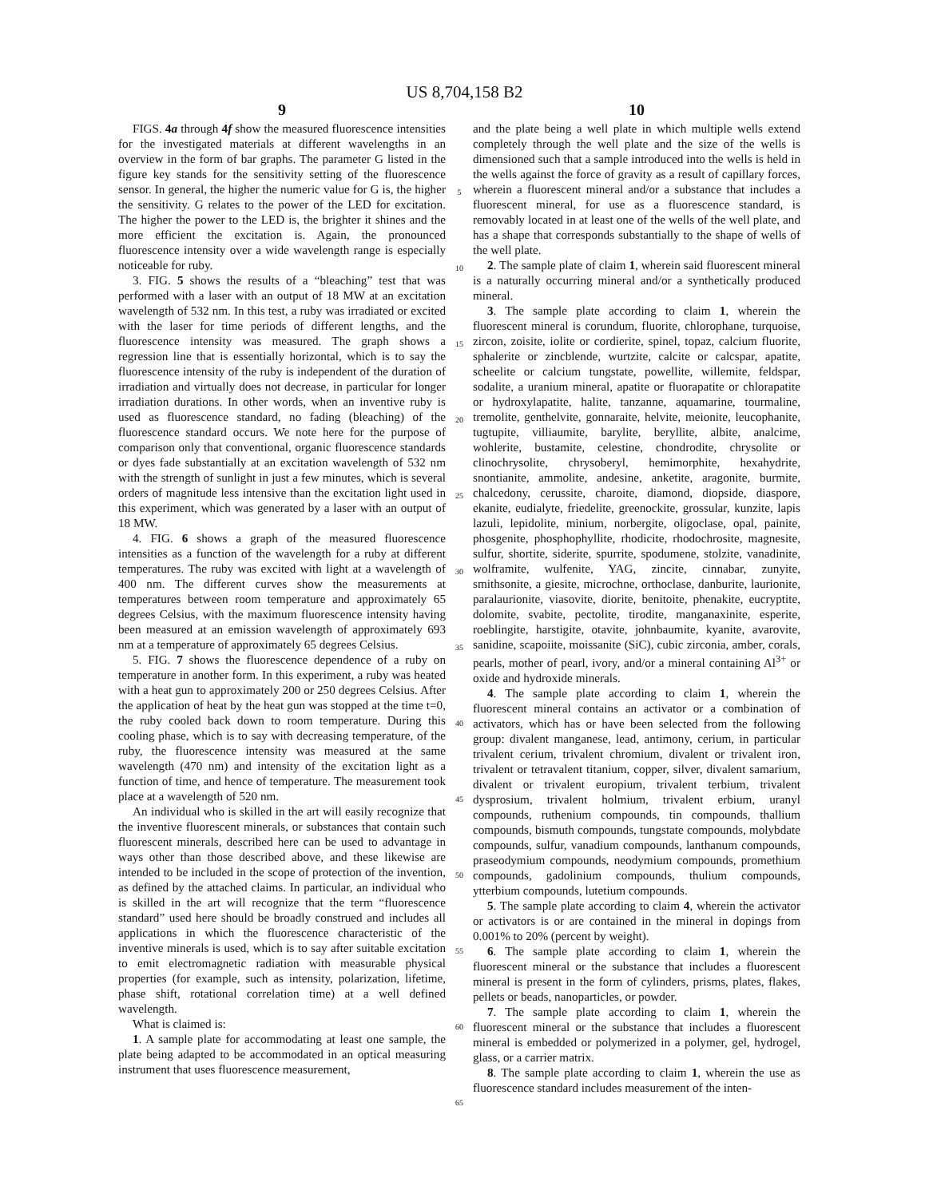US 8,704,158 B2
9
FIGS. 4a through 4f show the measured fluorescence intensities for the investigated materials at different wavelengths in an overview in the form of bar graphs. The parameter G listed in the figure key stands for the sensitivity setting of the fluorescence sensor. In general, the higher the numeric value for G is, the higher the sensitivity. G relates to the power of the LED for excitation. The higher the power to the LED is, the brighter it shines and the more efficient the excitation is. Again, the pronounced fluorescence intensity over a wide wavelength range is especially noticeable for ruby.
3. FIG. 5 shows the results of a “bleaching” test that was performed with a laser with an output of 18 MW at an excitation wavelength of 532 nm. In this test, a ruby was irradiated or excited with the laser for time periods of different lengths, and the fluorescence intensity was measured. The graph shows a regression line that is essentially horizontal, which is to say the fluorescence intensity of the ruby is independent of the duration of irradiation and virtually does not decrease, in particular for longer irradiation durations. In other words, when an inventive ruby is used as fluorescence standard, no fading (bleaching) of the fluorescence standard occurs. We note here for the purpose of comparison only that conventional, organic fluorescence standards or dyes fade substantially at an excitation wavelength of 532 nm with the strength of sunlight in just a few minutes, which is several orders of magnitude less intensive than the excitation light used in this experiment, which was generated by a laser with an output of 18 MW.
4. FIG. 6 shows a graph of the measured fluorescence intensities as a function of the wavelength for a ruby at different temperatures. The ruby was excited with light at a wavelength of 400 nm. The different curves show the measurements at temperatures between room temperature and approximately 65 degrees Celsius, with the maximum fluorescence intensity having been measured at an emission wavelength of approximately 693 nm at a temperature of approximately 65 degrees Celsius.
5. FIG. 7 shows the fluorescence dependence of a ruby on temperature in another form. In this experiment, a ruby was heated with a heat gun to approximately 200 or 250 degrees Celsius. After the application of heat by the heat gun was stopped at the time t=0, the ruby cooled back down to room temperature. During this cooling phase, which is to say with decreasing temperature, of the ruby, the fluorescence intensity was measured at the same wavelength (470 nm) and intensity of the excitation light as a function of time, and hence of temperature. The measurement took place at a wavelength of 520 nm.
An individual who is skilled in the art will easily recognize that the inventive fluorescent minerals, or substances that contain such fluorescent minerals, described here can be used to advantage in ways other than those described above, and these likewise are intended to be included in the scope of protection of the invention, as defined by the attached claims. In particular, an individual who is skilled in the art will recognize that the term “fluorescence standard” used here should be broadly construed and includes all applications in which the fluorescence characteristic of the inventive minerals is used, which is to say after suitable excitation to emit electromagnetic radiation with measurable physical properties (for example, such as intensity, polarization, lifetime, phase shift, rotational correlation time) at a well defined wavelength.
What is claimed is:
1. A sample plate for accommodating at least one sample, the plate being adapted to be accommodated in an optical measuring instrument that uses fluorescence measurement,
5
10
15
20
25
30
35
40
45
50
55
60
65
10
and the plate being a well plate in which multiple wells extend completely through the well plate and the size of the wells is dimensioned such that a sample introduced into the wells is held in the wells against the force of gravity as a result of capillary forces, wherein a fluorescent mineral and/or a substance that includes a fluorescent mineral, for use as a fluorescence standard, is removably located in at least one of the wells of the well plate, and has a shape that corresponds substantially to the shape of wells of the well plate.
2. The sample plate of claim 1, wherein said fluorescent mineral is a naturally occurring mineral and/or a synthetically produced mineral.
3. The sample plate according to claim 1, wherein the fluorescent mineral is corundum, fluorite, chlorophane, turquoise, zircon, zoisite, iolite or cordierite, spinel, topaz, calcium fluorite, sphalerite or zincblende, wurtzite, calcite or calcspar, apatite, scheelite or calcium tungstate, powellite, willemite, feldspar, sodalite, a uranium mineral, apatite or fluorapatite or chlorapatite or hydroxylapatite, halite, tanzanne, aquamarine, tourmaline, tremolite, genthelvite, gonnaraite, helvite, meionite, leucophanite, tugtupite, villiaumite, barylite, beryllite, albite, analcime, wohlerite, bustamite, celestine, chondrodite, chrysolite or clinochrysolite, chrysoberyl, hemimorphite, hexahydrite, snontianite, ammolite, andesine, anketite, aragonite, burmite, chalcedony, cerussite, charoite, diamond, diopside, diaspore, ekanite, eudialyte, friedelite, greenockite, grossular, kunzite, lapis lazuli, lepidolite, minium, norbergite, oligoclase, opal, painite, phosgenite, phosphophyllite, rhodicite, rhodochrosite, magnesite, sulfur, shortite, siderite, spurrite, spodumene, stolzite, vanadinite, wolframite, wulfenite, YAG, zincite, cinnabar, zunyite, smithsonite, a giesite, microchne, orthoclase, danburite, laurionite, paralaurionite, viasovite, diorite, benitoite, phenakite, eucryptite, dolomite, svabite, pectolite, tirodite, manganaxinite, esperite, roeblingite, harstigite, otavite, johnbaumite, kyanite, avarovite, sanidine, scapoiite, moissanite (SiC), cubic zirconia, amber, corals, pearls, mother of pearl, ivory, and/or a mineral containing Al<sup>3+</sup> or oxide and hydroxide minerals.
4. The sample plate according to claim 1, wherein the fluorescent mineral contains an activator or a combination of activators, which has or have been selected from the following group: divalent manganese, lead, antimony, cerium, in particular trivalent cerium, trivalent chromium, divalent or trivalent iron, trivalent or tetravalent titanium, copper, silver, divalent samarium, divalent or trivalent europium, trivalent terbium, trivalent dysprosium, trivalent holmium, trivalent erbium, uranyl compounds, ruthenium compounds, tin compounds, thallium compounds, bismuth compounds, tungstate compounds, molybdate compounds, sulfur, vanadium compounds, lanthanum compounds, praseodymium compounds, neodymium compounds, promethium compounds, gadolinium compounds, thulium compounds, ytterbium compounds, lutetium compounds.
5. The sample plate according to claim 4, wherein the activator or activators is or are contained in the mineral in dopings from 0.001% to 20% (percent by weight).
6. The sample plate according to claim 1, wherein the fluorescent mineral or the substance that includes a fluorescent mineral is present in the form of cylinders, prisms, plates, flakes, pellets or beads, nanoparticles, or powder.
7. The sample plate according to claim 1, wherein the fluorescent mineral or the substance that includes a fluorescent mineral is embedded or polymerized in a polymer, gel, hydrogel, glass, or a carrier matrix.
8. The sample plate according to claim 1, wherein the use as fluorescence standard includes measurement of the inten-